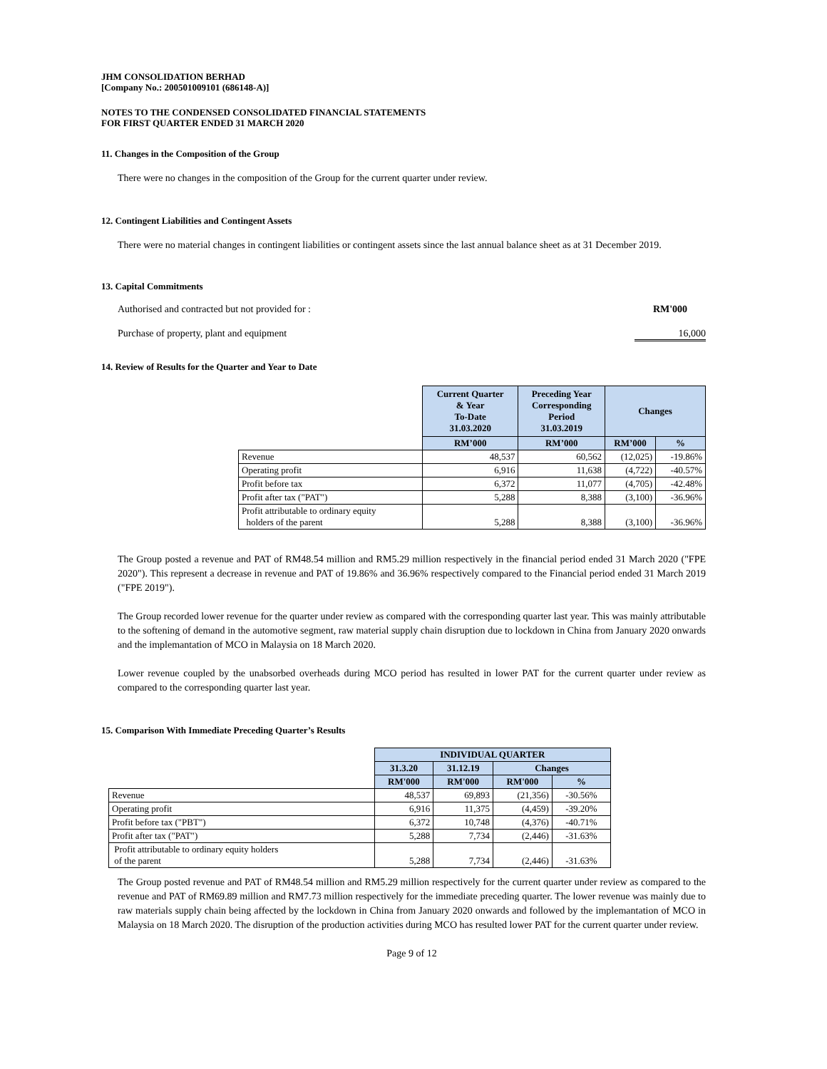JHM CONSOLIDATION BERHAD
[Company No.: 200501009101 (686148-A)]
NOTES TO THE CONDENSED CONSOLIDATED FINANCIAL STATEMENTS
FOR FIRST QUARTER ENDED 31 MARCH 2020
11. Changes in the Composition of the Group
There were no changes in the composition of the Group for the current quarter under review.
12. Contingent Liabilities and Contingent Assets
There were no material changes in contingent liabilities or contingent assets since the last annual balance sheet as at 31 December 2019.
13. Capital Commitments
Authorised and contracted but not provided for : RM'000
Purchase of property, plant and equipment 16,000
14. Review of Results for the Quarter and Year to Date
| | Current Quarter & Year To-Date 31.03.2020 | Preceding Year Corresponding Period 31.03.2019 | Changes | |
| | RM’000 | RM’000 | RM’000 | % |
| Revenue | 48,537 | 60,562 | (12,025) | -19.86% |
| Operating profit | 6,916 | 11,638 | (4,722) | -40.57% |
| Profit before tax | 6,372 | 11,077 | (4,705) | -42.48% |
| Profit after tax ("PAT") | 5,288 | 8,388 | (3,100) | -36.96% |
| Profit attributable to ordinary equity holders of the parent | 5,288 | 8,388 | (3,100) | -36.96% |
The Group posted a revenue and PAT of RM48.54 million and RM5.29 million respectively in the financial period ended 31 March 2020 ("FPE 2020"). This represent a decrease in revenue and PAT of 19.86% and 36.96% respectively compared to the Financial period ended 31 March 2019 ("FPE 2019").
The Group recorded lower revenue for the quarter under review as compared with the corresponding quarter last year. This was mainly attributable to the softening of demand in the automotive segment, raw material supply chain disruption due to lockdown in China from January 2020 onwards and the implemantation of MCO in Malaysia on 18 March 2020.
Lower revenue coupled by the unabsorbed overheads during MCO period has resulted in lower PAT for the current quarter under review as compared to the corresponding quarter last year.
15. Comparison With Immediate Preceding Quarter’s Results
| | INDIVIDUAL QUARTER | | | |
| | 31.3.20 | 31.12.19 | Changes | |
| | RM'000 | RM'000 | RM'000 | % |
| Revenue | 48,537 | 69,893 | (21,356) | -30.56% |
| Operating profit | 6,916 | 11,375 | (4,459) | -39.20% |
| Profit before tax ("PBT") | 6,372 | 10,748 | (4,376) | -40.71% |
| Profit after tax ("PAT") | 5,288 | 7,734 | (2,446) | -31.63% |
| Profit attributable to ordinary equity holders of the parent | 5,288 | 7,734 | (2,446) | -31.63% |
The Group posted revenue and PAT of RM48.54 million and RM5.29 million respectively for the current quarter under review as compared to the revenue and PAT of RM69.89 million and RM7.73 million respectively for the immediate preceding quarter. The lower revenue was mainly due to raw materials supply chain being affected by the lockdown in China from January 2020 onwards and followed by the implemantation of MCO in Malaysia on 18 March 2020. The disruption of the production activities during MCO has resulted lower PAT for the current quarter under review.
Page 9 of 12